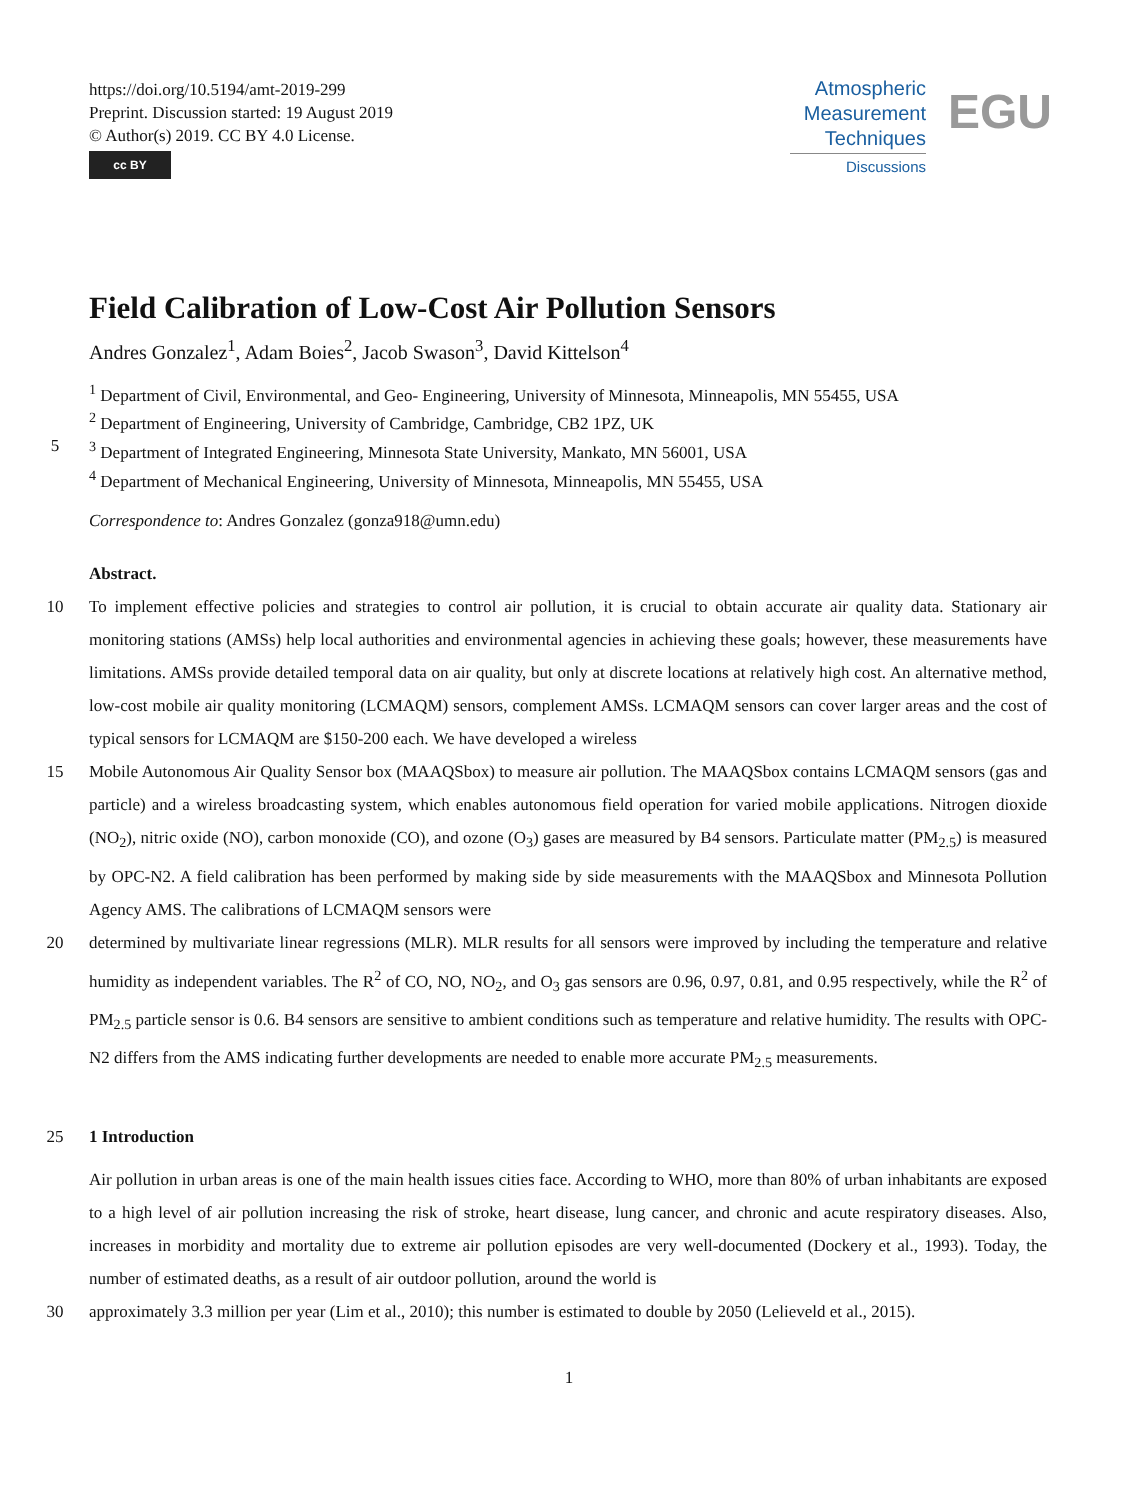https://doi.org/10.5194/amt-2019-299
Preprint. Discussion started: 19 August 2019
© Author(s) 2019. CC BY 4.0 License.
cc BY
Atmospheric
Measurement
Techniques
Discussions
EGU
Field Calibration of Low-Cost Air Pollution Sensors
Andres Gonzalez<sup>1</sup>, Adam Boies<sup>2</sup>, Jacob Swason<sup>3</sup>, David Kittelson<sup>4</sup>
<sup>1</sup> Department of Civil, Environmental, and Geo- Engineering, University of Minnesota, Minneapolis, MN 55455, USA
<sup>2</sup> Department of Engineering, University of Cambridge, Cambridge, CB2 1PZ, UK
5 <sup>3</sup> Department of Integrated Engineering, Minnesota State University, Mankato, MN 56001, USA
<sup>4</sup> Department of Mechanical Engineering, University of Minnesota, Minneapolis, MN 55455, USA
Correspondence to: Andres Gonzalez (gonza918@umn.edu)
Abstract.
10 To implement effective policies and strategies to control air pollution, it is crucial to obtain accurate air quality data. Stationary air monitoring stations (AMSs) help local authorities and environmental agencies in achieving these goals; however, these measurements have limitations. AMSs provide detailed temporal data on air quality, but only at discrete locations at relatively high cost. An alternative method, low-cost mobile air quality monitoring (LCMAQM) sensors, complement AMSs. LCMAQM sensors can cover larger areas and the cost of typical sensors for LCMAQM are $150-200 each. We have developed a wireless
15 Mobile Autonomous Air Quality Sensor box (MAAQSbox) to measure air pollution. The MAAQSbox contains LCMAQM sensors (gas and particle) and a wireless broadcasting system, which enables autonomous field operation for varied mobile applications. Nitrogen dioxide (NO<sub>2</sub>), nitric oxide (NO), carbon monoxide (CO), and ozone (O<sub>3</sub>) gases are measured by B4 sensors. Particulate matter (PM<sub>2.5</sub>) is measured by OPC-N2. A field calibration has been performed by making side by side measurements with the MAAQSbox and Minnesota Pollution Agency AMS. The calibrations of LCMAQM sensors were
20 determined by multivariate linear regressions (MLR). MLR results for all sensors were improved by including the temperature and relative humidity as independent variables. The R<sup>2</sup> of CO, NO, NO<sub>2</sub>, and O<sub>3</sub> gas sensors are 0.96, 0.97, 0.81, and 0.95 respectively, while the R<sup>2</sup> of PM<sub>2.5</sub> particle sensor is 0.6. B4 sensors are sensitive to ambient conditions such as temperature and relative humidity. The results with OPC-N2 differs from the AMS indicating further developments are needed to enable more accurate PM<sub>2.5</sub> measurements.
25 1 Introduction
Air pollution in urban areas is one of the main health issues cities face. According to WHO, more than 80% of urban inhabitants are exposed to a high level of air pollution increasing the risk of stroke, heart disease, lung cancer, and chronic and acute respiratory diseases. Also, increases in morbidity and mortality due to extreme air pollution episodes are very well-documented (Dockery et al., 1993). Today, the number of estimated deaths, as a result of air outdoor pollution, around the world is
30 approximately 3.3 million per year (Lim et al., 2010); this number is estimated to double by 2050 (Lelieveld et al., 2015).
1